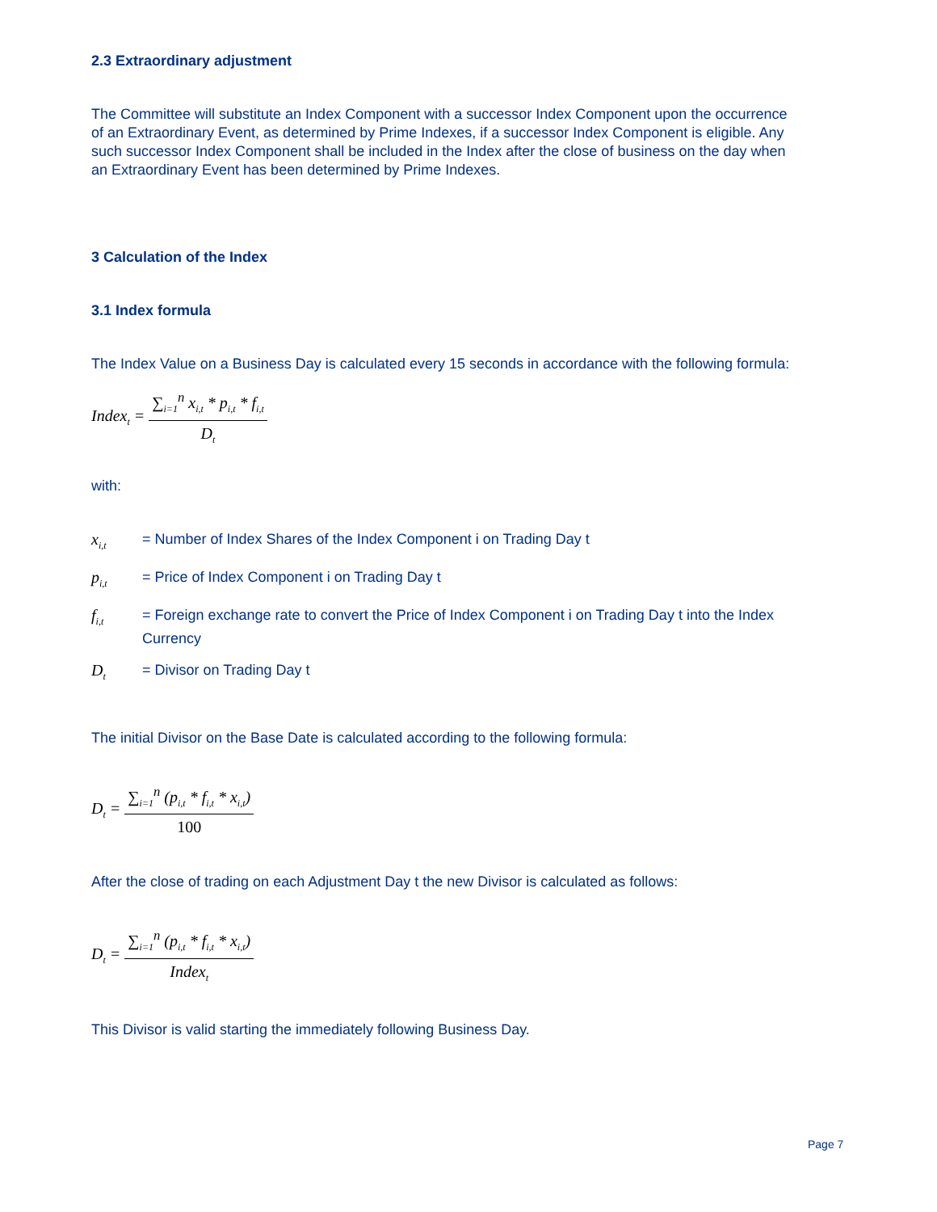2.3 Extraordinary adjustment
The Committee will substitute an Index Component with a successor Index Component upon the occurrence of an Extraordinary Event, as determined by Prime Indexes, if a successor Index Component is eligible. Any such successor Index Component shall be included in the Index after the close of business on the day when an Extraordinary Event has been determined by Prime Indexes.
3 Calculation of the Index
3.1 Index formula
The Index Value on a Business Day is calculated every 15 seconds in accordance with the following formula:
Index<sub>t</sub> = ∑<sub>i=1</sub><sup>n</sup> x<sub>i,t</sub> * p<sub>i,t</sub> * f<sub>i,t</sub> D<sub>t</sub>
with:
x<sub>i,t</sub> = Number of Index Shares of the Index Component i on Trading Day t
p<sub>i,t</sub> = Price of Index Component i on Trading Day t
f<sub>i,t</sub> = Foreign exchange rate to convert the Price of Index Component i on Trading Day t into the Index Currency
D<sub>t</sub> = Divisor on Trading Day t
The initial Divisor on the Base Date is calculated according to the following formula:
D<sub>t</sub> = ∑<sub>i=1</sub><sup>n</sup> (p<sub>i,t</sub> * f<sub>i,t</sub> * x<sub>i,t</sub>) 100
After the close of trading on each Adjustment Day t the new Divisor is calculated as follows:
D<sub>t</sub> = ∑<sub>i=1</sub><sup>n</sup> (p<sub>i,t</sub> * f<sub>i,t</sub> * x<sub>i,t</sub>) Index<sub>t</sub>
This Divisor is valid starting the immediately following Business Day.
Page 7